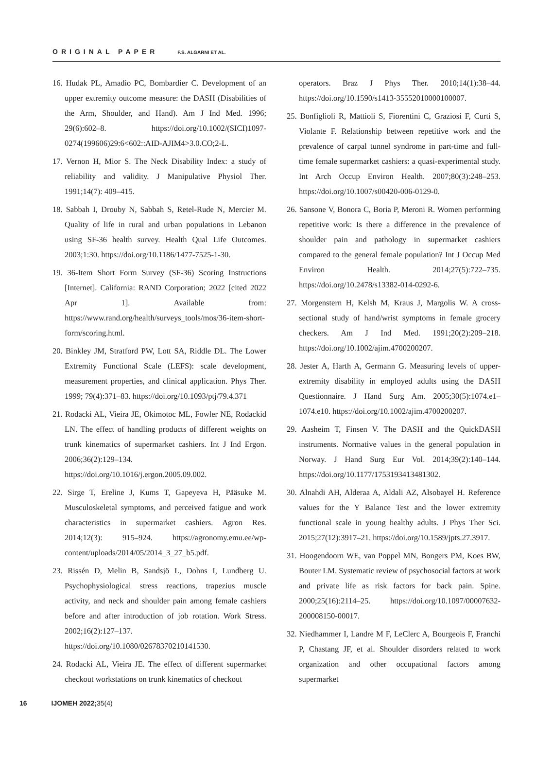ORIGINAL PAPER F.S. ALGARNI ET AL.
16. Hudak PL, Amadio PC, Bombardier C. Development of an upper extremity outcome measure: the DASH (Disabilities of the Arm, Shoulder, and Hand). Am J Ind Med. 1996; 29(6):602–8. https://doi.org/10.1002/(SICI)1097-0274(199606)29:6<602::AID-AJIM4>3.0.CO;2-L.
17. Vernon H, Mior S. The Neck Disability Index: a study of reliability and validity. J Manipulative Physiol Ther. 1991;14(7): 409–415.
18. Sabbah I, Drouby N, Sabbah S, Retel-Rude N, Mercier M. Quality of life in rural and urban populations in Lebanon using SF-36 health survey. Health Qual Life Outcomes. 2003;1:30. https://doi.org/10.1186/1477-7525-1-30.
19. 36-Item Short Form Survey (SF-36) Scoring Instructions [Internet]. California: RAND Corporation; 2022 [cited 2022 Apr 1]. Available from: https://www.rand.org/health/surveys_tools/mos/36-item-short-form/scoring.html.
20. Binkley JM, Stratford PW, Lott SA, Riddle DL. The Lower Extremity Functional Scale (LEFS): scale development, measurement properties, and clinical application. Phys Ther. 1999; 79(4):371–83. https://doi.org/10.1093/ptj/79.4.371
21. Rodacki AL, Vieira JE, Okimotoc ML, Fowler NE, Rodackid LN. The effect of handling products of different weights on trunk kinematics of supermarket cashiers. Int J Ind Ergon. 2006;36(2):129–134. https://doi.org/10.1016/j.ergon.2005.09.002.
22. Sirge T, Ereline J, Kums T, Gapeyeva H, Pääsuke M. Musculoskeletal symptoms, and perceived fatigue and work characteristics in supermarket cashiers. Agron Res. 2014;12(3): 915–924. https://agronomy.emu.ee/wp-content/uploads/2014/05/2014_3_27_b5.pdf.
23. Rissén D, Melin B, Sandsjö L, Dohns I, Lundberg U. Psychophysiological stress reactions, trapezius muscle activity, and neck and shoulder pain among female cashiers before and after introduction of job rotation. Work Stress. 2002;16(2):127–137. https://doi.org/10.1080/02678370210141530.
24. Rodacki AL, Vieira JE. The effect of different supermarket checkout workstations on trunk kinematics of checkout
operators. Braz J Phys Ther. 2010;14(1):38–44. https://doi.org/10.1590/s1413-35552010000100007.
25. Bonfiglioli R, Mattioli S, Fiorentini C, Graziosi F, Curti S, Violante F. Relationship between repetitive work and the prevalence of carpal tunnel syndrome in part-time and full-time female supermarket cashiers: a quasi-experimental study. Int Arch Occup Environ Health. 2007;80(3):248–253. https://doi.org/10.1007/s00420-006-0129-0.
26. Sansone V, Bonora C, Boria P, Meroni R. Women performing repetitive work: Is there a difference in the prevalence of shoulder pain and pathology in supermarket cashiers compared to the general female population? Int J Occup Med Environ Health. 2014;27(5):722–735. https://doi.org/10.2478/s13382-014-0292-6.
27. Morgenstern H, Kelsh M, Kraus J, Margolis W. A cross-sectional study of hand/wrist symptoms in female grocery checkers. Am J Ind Med. 1991;20(2):209–218. https://doi.org/10.1002/ajim.4700200207.
28. Jester A, Harth A, Germann G. Measuring levels of upper-extremity disability in employed adults using the DASH Questionnaire. J Hand Surg Am. 2005;30(5):1074.e1–1074.e10. https://doi.org/10.1002/ajim.4700200207.
29. Aasheim T, Finsen V. The DASH and the QuickDASH instruments. Normative values in the general population in Norway. J Hand Surg Eur Vol. 2014;39(2):140–144. https://doi.org/10.1177/1753193413481302.
30. Alnahdi AH, Alderaa A, Aldali AZ, Alsobayel H. Reference values for the Y Balance Test and the lower extremity functional scale in young healthy adults. J Phys Ther Sci. 2015;27(12):3917–21. https://doi.org/10.1589/jpts.27.3917.
31. Hoogendoorn WE, van Poppel MN, Bongers PM, Koes BW, Bouter LM. Systematic review of psychosocial factors at work and private life as risk factors for back pain. Spine. 2000;25(16):2114–25. https://doi.org/10.1097/00007632-200008150-00017.
32. Niedhammer I, Landre M F, LeClerc A, Bourgeois F, Franchi P, Chastang JF, et al. Shoulder disorders related to work organization and other occupational factors among supermarket
16 IJOMEH 2022; 35(4)